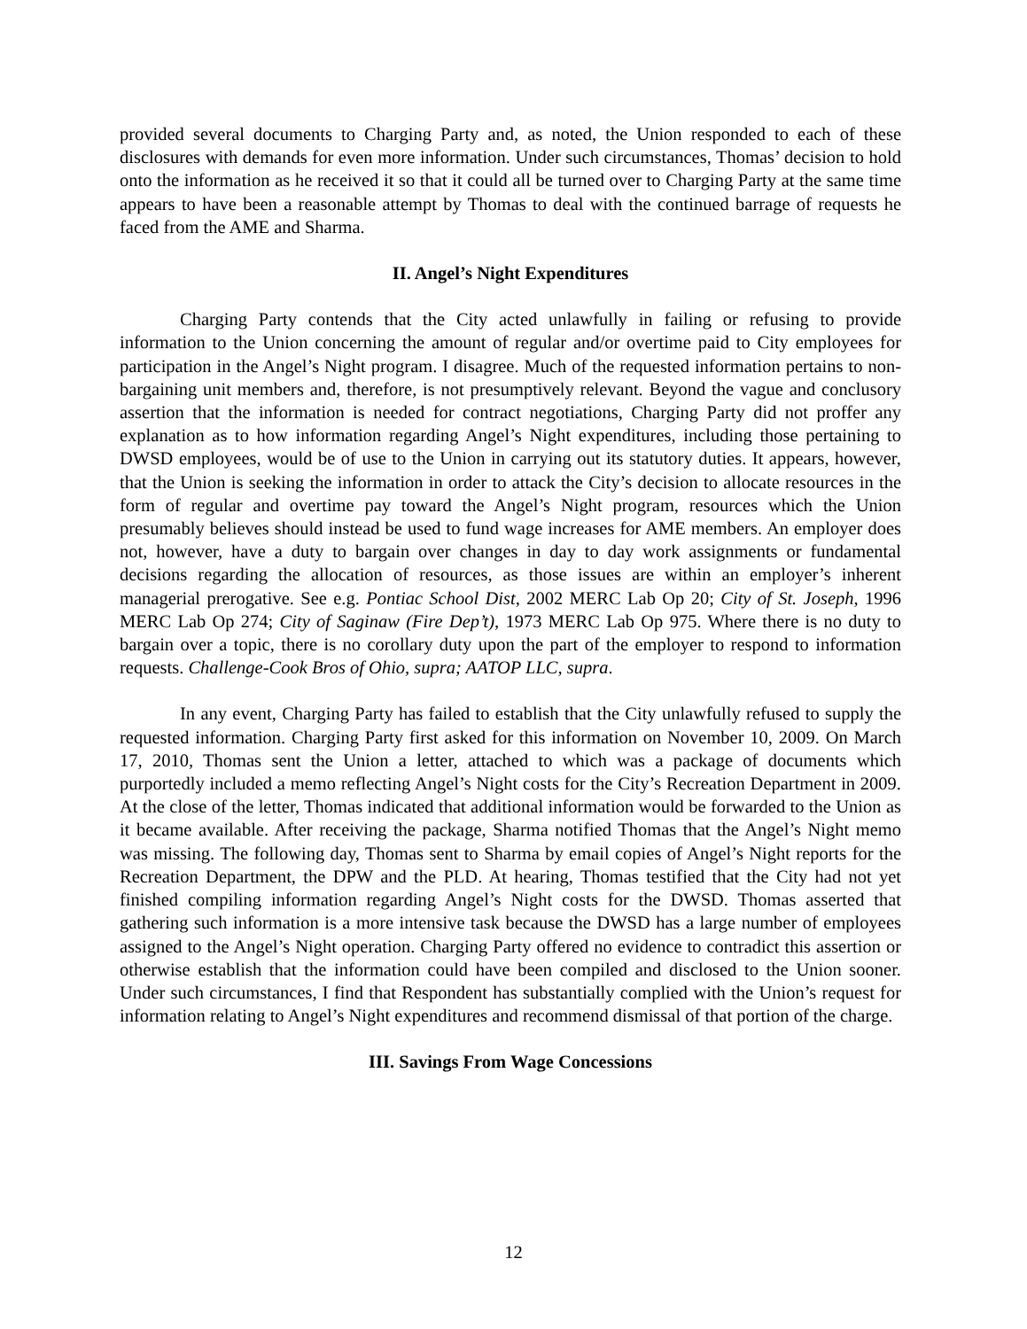provided several documents to Charging Party and, as noted, the Union responded to each of these disclosures with demands for even more information. Under such circumstances, Thomas’ decision to hold onto the information as he received it so that it could all be turned over to Charging Party at the same time appears to have been a reasonable attempt by Thomas to deal with the continued barrage of requests he faced from the AME and Sharma.
II. Angel’s Night Expenditures
Charging Party contends that the City acted unlawfully in failing or refusing to provide information to the Union concerning the amount of regular and/or overtime paid to City employees for participation in the Angel’s Night program. I disagree. Much of the requested information pertains to non-bargaining unit members and, therefore, is not presumptively relevant. Beyond the vague and conclusory assertion that the information is needed for contract negotiations, Charging Party did not proffer any explanation as to how information regarding Angel’s Night expenditures, including those pertaining to DWSD employees, would be of use to the Union in carrying out its statutory duties. It appears, however, that the Union is seeking the information in order to attack the City’s decision to allocate resources in the form of regular and overtime pay toward the Angel’s Night program, resources which the Union presumably believes should instead be used to fund wage increases for AME members. An employer does not, however, have a duty to bargain over changes in day to day work assignments or fundamental decisions regarding the allocation of resources, as those issues are within an employer’s inherent managerial prerogative. See e.g. Pontiac School Dist, 2002 MERC Lab Op 20; City of St. Joseph, 1996 MERC Lab Op 274; City of Saginaw (Fire Dep’t), 1973 MERC Lab Op 975. Where there is no duty to bargain over a topic, there is no corollary duty upon the part of the employer to respond to information requests. Challenge-Cook Bros of Ohio, supra; AATOP LLC, supra.
In any event, Charging Party has failed to establish that the City unlawfully refused to supply the requested information. Charging Party first asked for this information on November 10, 2009. On March 17, 2010, Thomas sent the Union a letter, attached to which was a package of documents which purportedly included a memo reflecting Angel’s Night costs for the City’s Recreation Department in 2009. At the close of the letter, Thomas indicated that additional information would be forwarded to the Union as it became available. After receiving the package, Sharma notified Thomas that the Angel’s Night memo was missing. The following day, Thomas sent to Sharma by email copies of Angel’s Night reports for the Recreation Department, the DPW and the PLD. At hearing, Thomas testified that the City had not yet finished compiling information regarding Angel’s Night costs for the DWSD. Thomas asserted that gathering such information is a more intensive task because the DWSD has a large number of employees assigned to the Angel’s Night operation. Charging Party offered no evidence to contradict this assertion or otherwise establish that the information could have been compiled and disclosed to the Union sooner. Under such circumstances, I find that Respondent has substantially complied with the Union’s request for information relating to Angel’s Night expenditures and recommend dismissal of that portion of the charge.
III. Savings From Wage Concessions
12